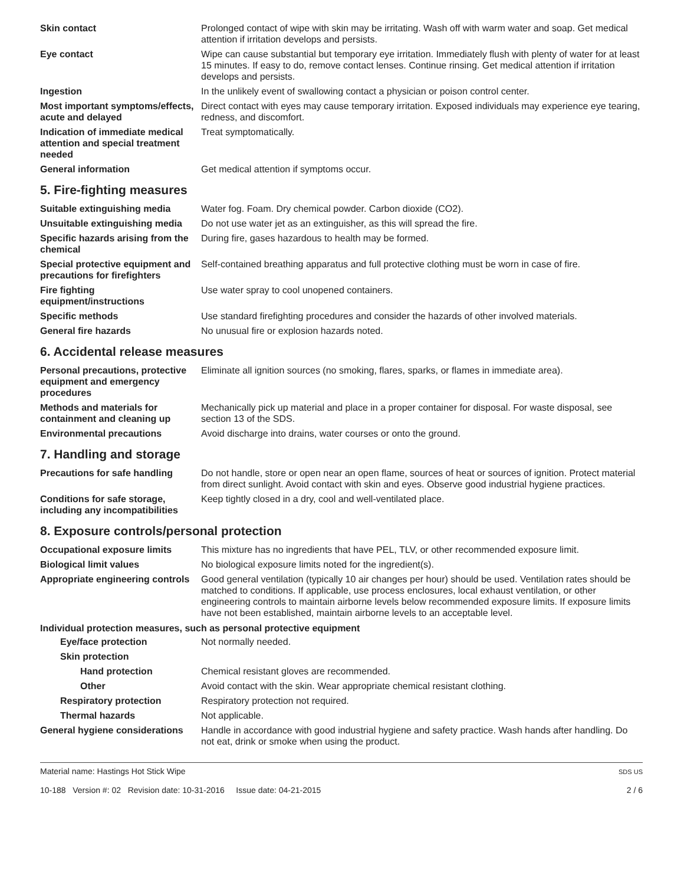Skin contact Prolonged contact of wipe with skin may be irritating. Wash off with warm water and soap. Get medical attention if irritation develops and persists.
Eye contact Wipe can cause substantial but temporary eye irritation. Immediately flush with plenty of water for at least 15 minutes. If easy to do, remove contact lenses. Continue rinsing. Get medical attention if irritation develops and persists.
Ingestion In the unlikely event of swallowing contact a physician or poison control center.
Most important symptoms/effects, acute and delayed
Direct contact with eyes may cause temporary irritation. Exposed individuals may experience eye tearing, redness, and discomfort.
Indication of immediate medical attention and special treatment needed
Treat symptomatically.
General information Get medical attention if symptoms occur.
5. Fire-fighting measures
Suitable extinguishing media Water fog. Foam. Dry chemical powder. Carbon dioxide (CO2).
Unsuitable extinguishing media
Do not use water jet as an extinguisher, as this will spread the fire.
Specific hazards arising from the chemical
During fire, gases hazardous to health may be formed.
Special protective equipment and precautions for firefighters
Self-contained breathing apparatus and full protective clothing must be worn in case of fire.
Fire fighting equipment/instructions
Use water spray to cool unopened containers.
Specific methods Use standard firefighting procedures and consider the hazards of other involved materials.
General fire hazards No unusual fire or explosion hazards noted.
6. Accidental release measures
Personal precautions, protective equipment and emergency procedures
Eliminate all ignition sources (no smoking, flares, sparks, or flames in immediate area).
Methods and materials for containment and cleaning up
Mechanically pick up material and place in a proper container for disposal. For waste disposal, see section 13 of the SDS.
Environmental precautions Avoid discharge into drains, water courses or onto the ground.
7. Handling and storage
Precautions for safe handling
Do not handle, store or open near an open flame, sources of heat or sources of ignition. Protect material from direct sunlight. Avoid contact with skin and eyes. Observe good industrial hygiene practices.
Conditions for safe storage, including any incompatibilities
Keep tightly closed in a dry, cool and well-ventilated place.
8. Exposure controls/personal protection
Occupational exposure limits This mixture has no ingredients that have PEL, TLV, or other recommended exposure limit.
Biological limit values No biological exposure limits noted for the ingredient(s).
Appropriate engineering controls
Good general ventilation (typically 10 air changes per hour) should be used. Ventilation rates should be matched to conditions. If applicable, use process enclosures, local exhaust ventilation, or other engineering controls to maintain airborne levels below recommended exposure limits. If exposure limits have not been established, maintain airborne levels to an acceptable level.
Individual protection measures, such as personal protective equipment
Eye/face protection Not normally needed.
Skin protection
Hand protection Chemical resistant gloves are recommended.
Other Avoid contact with the skin. Wear appropriate chemical resistant clothing.
Respiratory protection Respiratory protection not required.
Thermal hazards Not applicable.
General hygiene considerations
Handle in accordance with good industrial hygiene and safety practice. Wash hands after handling. Do not eat, drink or smoke when using the product.
Material name: Hastings Hot Stick Wipe
10-188 Version #: 02 Revision date: 10-31-2016 Issue date: 04-21-2015
SDS US
2 / 6